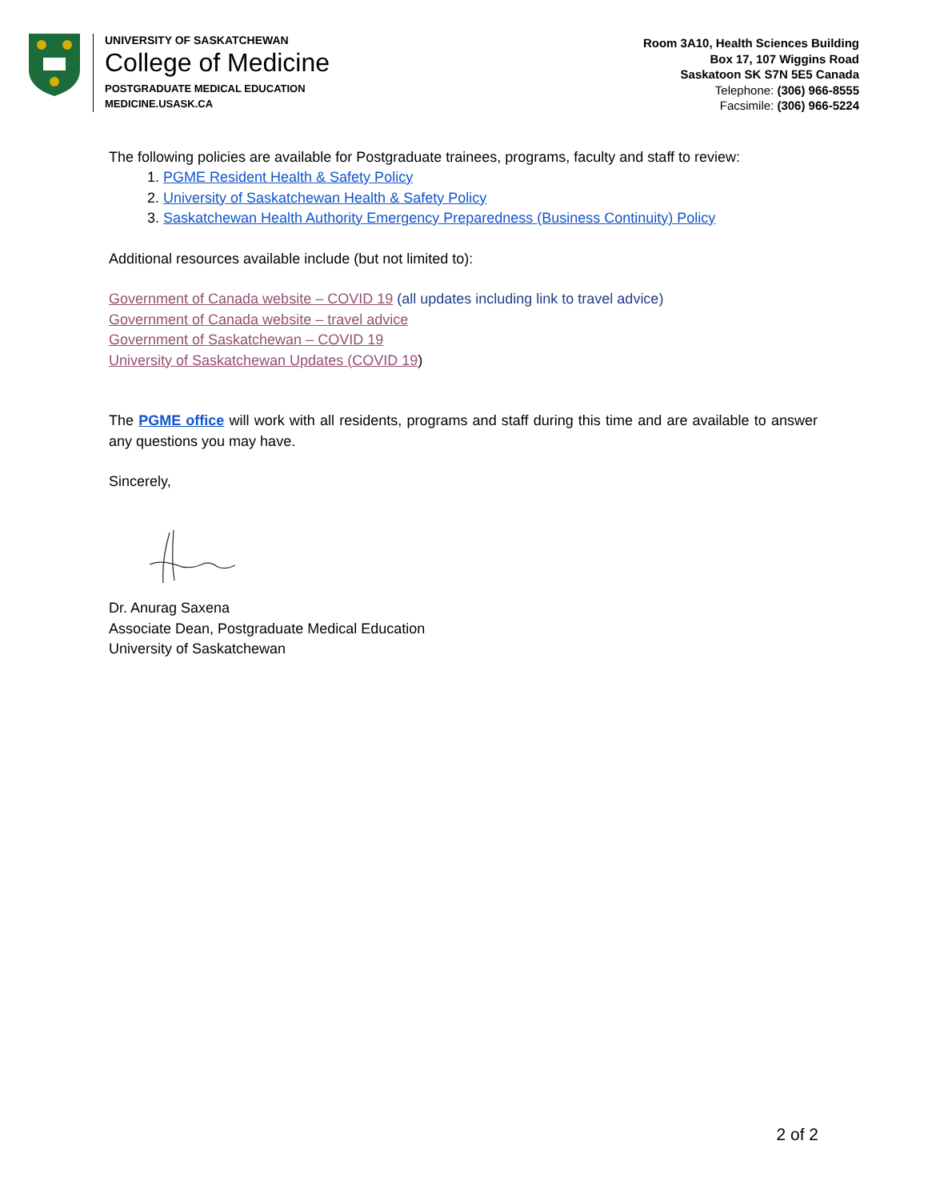UNIVERSITY OF SASKATCHEWAN
College of Medicine
POSTGRADUATE MEDICAL EDUCATION
MEDICINE.USASK.CA
Room 3A10, Health Sciences Building
Box 17, 107 Wiggins Road
Saskatoon SK S7N 5E5 Canada
Telephone: (306) 966-8555
Facsimile: (306) 966-5224
The following policies are available for Postgraduate trainees, programs, faculty and staff to review:
1. PGME Resident Health & Safety Policy
2. University of Saskatchewan Health & Safety Policy
3. Saskatchewan Health Authority Emergency Preparedness (Business Continuity) Policy
Additional resources available include (but not limited to):
Government of Canada website – COVID 19 (all updates including link to travel advice)
Government of Canada website – travel advice
Government of Saskatchewan – COVID 19
University of Saskatchewan Updates (COVID 19)
The PGME office will work with all residents, programs and staff during this time and are available to answer any questions you may have.
Sincerely,
Dr. Anurag Saxena
Associate Dean, Postgraduate Medical Education
University of Saskatchewan
2 of 2